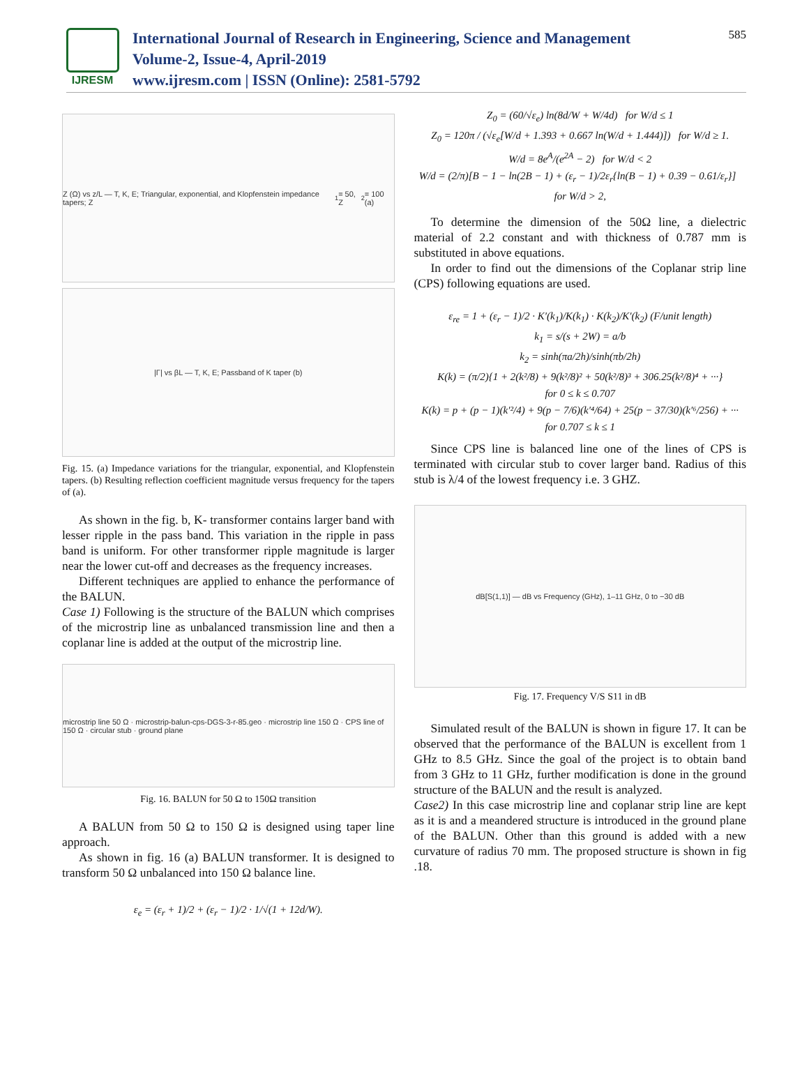IJRESM
International Journal of Research in Engineering, Science and Management
Volume-2, Issue-4, April-2019
www.ijresm.com | ISSN (Online): 2581-5792
585
Z (Ω) vs z/L — T, K, E; Triangular, exponential, and Klopfenstein impedance tapers; Z<sub>1</sub> = 50, Z<sub>2</sub> = 100 (a)
|Γ| vs βL — T, K, E; Passband of K taper (b)
Fig. 15. (a) Impedance variations for the triangular, exponential, and Klopfenstein tapers. (b) Resulting reflection coefficient magnitude versus frequency for the tapers of (a).
As shown in the fig. b, K- transformer contains larger band with lesser ripple in the pass band. This variation in the ripple in pass band is uniform. For other transformer ripple magnitude is larger near the lower cut-off and decreases as the frequency increases.
Different techniques are applied to enhance the performance of the BALUN.
Case 1) Following is the structure of the BALUN which comprises of the microstrip line as unbalanced transmission line and then a coplanar line is added at the output of the microstrip line.
microstrip line 50 Ω · microstrip-balun-cps-DGS-3-r-85.geo · microstrip line 150 Ω · CPS line of 150 Ω · circular stub · ground plane
Fig. 16. BALUN for 50 Ω to 150Ω transition
A BALUN from 50 Ω to 150 Ω is designed using taper line approach.
As shown in fig. 16 (a) BALUN transformer. It is designed to transform 50 Ω unbalanced into 150 Ω balance line.
ε<sub>e</sub> = (ε<sub>r</sub> + 1)/2 + (ε<sub>r</sub> − 1)/2 · 1/√(1 + 12d/W).
Z<sub>0</sub> = (60/√ε<sub>e</sub>) ln(8d/W + W/4d) for W/d ≤ 1
Z<sub>0</sub> = 120π / (√ε<sub>e</sub>[W/d + 1.393 + 0.667 ln(W/d + 1.444)]) for W/d ≥ 1.
W/d = 8e<sup>A</sup>/(e<sup>2A</sup> − 2) for W/d < 2
W/d = (2/π)[B − 1 − ln(2B − 1) + (ε<sub>r</sub> − 1)/2ε<sub>r</sub>{ln(B − 1) + 0.39 − 0.61/ε<sub>r</sub>}] for W/d > 2,
To determine the dimension of the 50Ω line, a dielectric material of 2.2 constant and with thickness of 0.787 mm is substituted in above equations.
In order to find out the dimensions of the Coplanar strip line (CPS) following equations are used.
ε<sub>re</sub> = 1 + (ε<sub>r</sub> − 1)/2 · K′(k<sub>1</sub>)/K(k<sub>1</sub>) · K(k<sub>2</sub>)/K′(k<sub>2</sub>) (F/unit length)
k<sub>1</sub> = s/(s + 2W) = a/b
k<sub>2</sub> = sinh(πa/2h)/sinh(πb/2h)
K(k) = (π/2){1 + 2(k²/8) + 9(k²/8)² + 50(k²/8)³ + 306.25(k²/8)⁴ + ···}
for 0 ≤ k ≤ 0.707
K(k) = p + (p − 1)(k′²/4) + 9(p − 7/6)(k′⁴/64) + 25(p − 37/30)(k′⁶/256) + ···
for 0.707 ≤ k ≤ 1
Since CPS line is balanced line one of the lines of CPS is terminated with circular stub to cover larger band. Radius of this stub is λ/4 of the lowest frequency i.e. 3 GHZ.
dB[S(1,1)] — dB vs Frequency (GHz), 1–11 GHz, 0 to −30 dB
Fig. 17. Frequency V/S S11 in dB
Simulated result of the BALUN is shown in figure 17. It can be observed that the performance of the BALUN is excellent from 1 GHz to 8.5 GHz. Since the goal of the project is to obtain band from 3 GHz to 11 GHz, further modification is done in the ground structure of the BALUN and the result is analyzed.
Case2) In this case microstrip line and coplanar strip line are kept as it is and a meandered structure is introduced in the ground plane of the BALUN. Other than this ground is added with a new curvature of radius 70 mm. The proposed structure is shown in fig .18.